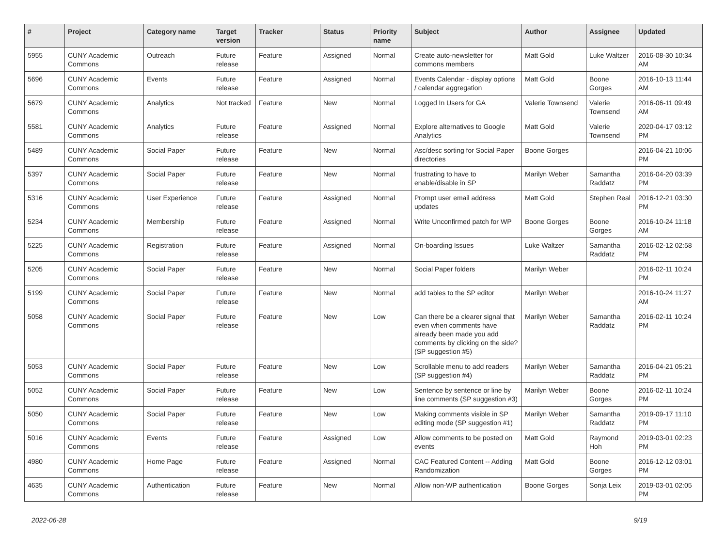| # | Project | Category name | Target version | Tracker | Status | Priority name | Subject | Author | Assignee | Updated |
| --- | --- | --- | --- | --- | --- | --- | --- | --- | --- | --- |
| 5955 | CUNY Academic Commons | Outreach | Future release | Feature | Assigned | Normal | Create auto-newsletter for commons members | Matt Gold | Luke Waltzer | 2016-08-30 10:34 AM |
| 5696 | CUNY Academic Commons | Events | Future release | Feature | Assigned | Normal | Events Calendar - display options / calendar aggregation | Matt Gold | Boone Gorges | 2016-10-13 11:44 AM |
| 5679 | CUNY Academic Commons | Analytics | Not tracked | Feature | New | Normal | Logged In Users for GA | Valerie Townsend | Valerie Townsend | 2016-06-11 09:49 AM |
| 5581 | CUNY Academic Commons | Analytics | Future release | Feature | Assigned | Normal | Explore alternatives to Google Analytics | Matt Gold | Valerie Townsend | 2020-04-17 03:12 PM |
| 5489 | CUNY Academic Commons | Social Paper | Future release | Feature | New | Normal | Asc/desc sorting for Social Paper directories | Boone Gorges | | 2016-04-21 10:06 PM |
| 5397 | CUNY Academic Commons | Social Paper | Future release | Feature | New | Normal | frustrating to have to enable/disable in SP | Marilyn Weber | Samantha Raddatz | 2016-04-20 03:39 PM |
| 5316 | CUNY Academic Commons | User Experience | Future release | Feature | Assigned | Normal | Prompt user email address updates | Matt Gold | Stephen Real | 2016-12-21 03:30 PM |
| 5234 | CUNY Academic Commons | Membership | Future release | Feature | Assigned | Normal | Write Unconfirmed patch for WP | Boone Gorges | Boone Gorges | 2016-10-24 11:18 AM |
| 5225 | CUNY Academic Commons | Registration | Future release | Feature | Assigned | Normal | On-boarding Issues | Luke Waltzer | Samantha Raddatz | 2016-02-12 02:58 PM |
| 5205 | CUNY Academic Commons | Social Paper | Future release | Feature | New | Normal | Social Paper folders | Marilyn Weber | | 2016-02-11 10:24 PM |
| 5199 | CUNY Academic Commons | Social Paper | Future release | Feature | New | Normal | add tables to the SP editor | Marilyn Weber | | 2016-10-24 11:27 AM |
| 5058 | CUNY Academic Commons | Social Paper | Future release | Feature | New | Low | Can there be a clearer signal that even when comments have already been made you add comments by clicking on the side? (SP suggestion #5) | Marilyn Weber | Samantha Raddatz | 2016-02-11 10:24 PM |
| 5053 | CUNY Academic Commons | Social Paper | Future release | Feature | New | Low | Scrollable menu to add readers (SP suggestion #4) | Marilyn Weber | Samantha Raddatz | 2016-04-21 05:21 PM |
| 5052 | CUNY Academic Commons | Social Paper | Future release | Feature | New | Low | Sentence by sentence or line by line comments (SP suggestion #3) | Marilyn Weber | Boone Gorges | 2016-02-11 10:24 PM |
| 5050 | CUNY Academic Commons | Social Paper | Future release | Feature | New | Low | Making comments visible in SP editing mode (SP suggestion #1) | Marilyn Weber | Samantha Raddatz | 2019-09-17 11:10 PM |
| 5016 | CUNY Academic Commons | Events | Future release | Feature | Assigned | Low | Allow comments to be posted on events | Matt Gold | Raymond Hoh | 2019-03-01 02:23 PM |
| 4980 | CUNY Academic Commons | Home Page | Future release | Feature | Assigned | Normal | CAC Featured Content -- Adding Randomization | Matt Gold | Boone Gorges | 2016-12-12 03:01 PM |
| 4635 | CUNY Academic Commons | Authentication | Future release | Feature | New | Normal | Allow non-WP authentication | Boone Gorges | Sonja Leix | 2019-03-01 02:05 PM |
2022-06-28 9/19